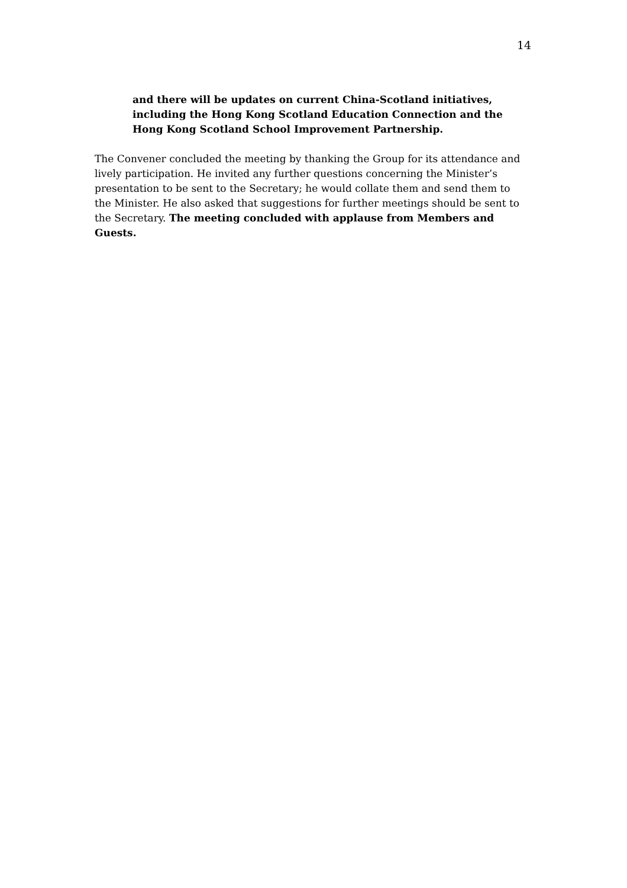14
and there will be updates on current China-Scotland initiatives, including the Hong Kong Scotland Education Connection and the Hong Kong Scotland School Improvement Partnership.
The Convener concluded the meeting by thanking the Group for its attendance and lively participation. He invited any further questions concerning the Minister’s presentation to be sent to the Secretary; he would collate them and send them to the Minister. He also asked that suggestions for further meetings should be sent to the Secretary. The meeting concluded with applause from Members and Guests.